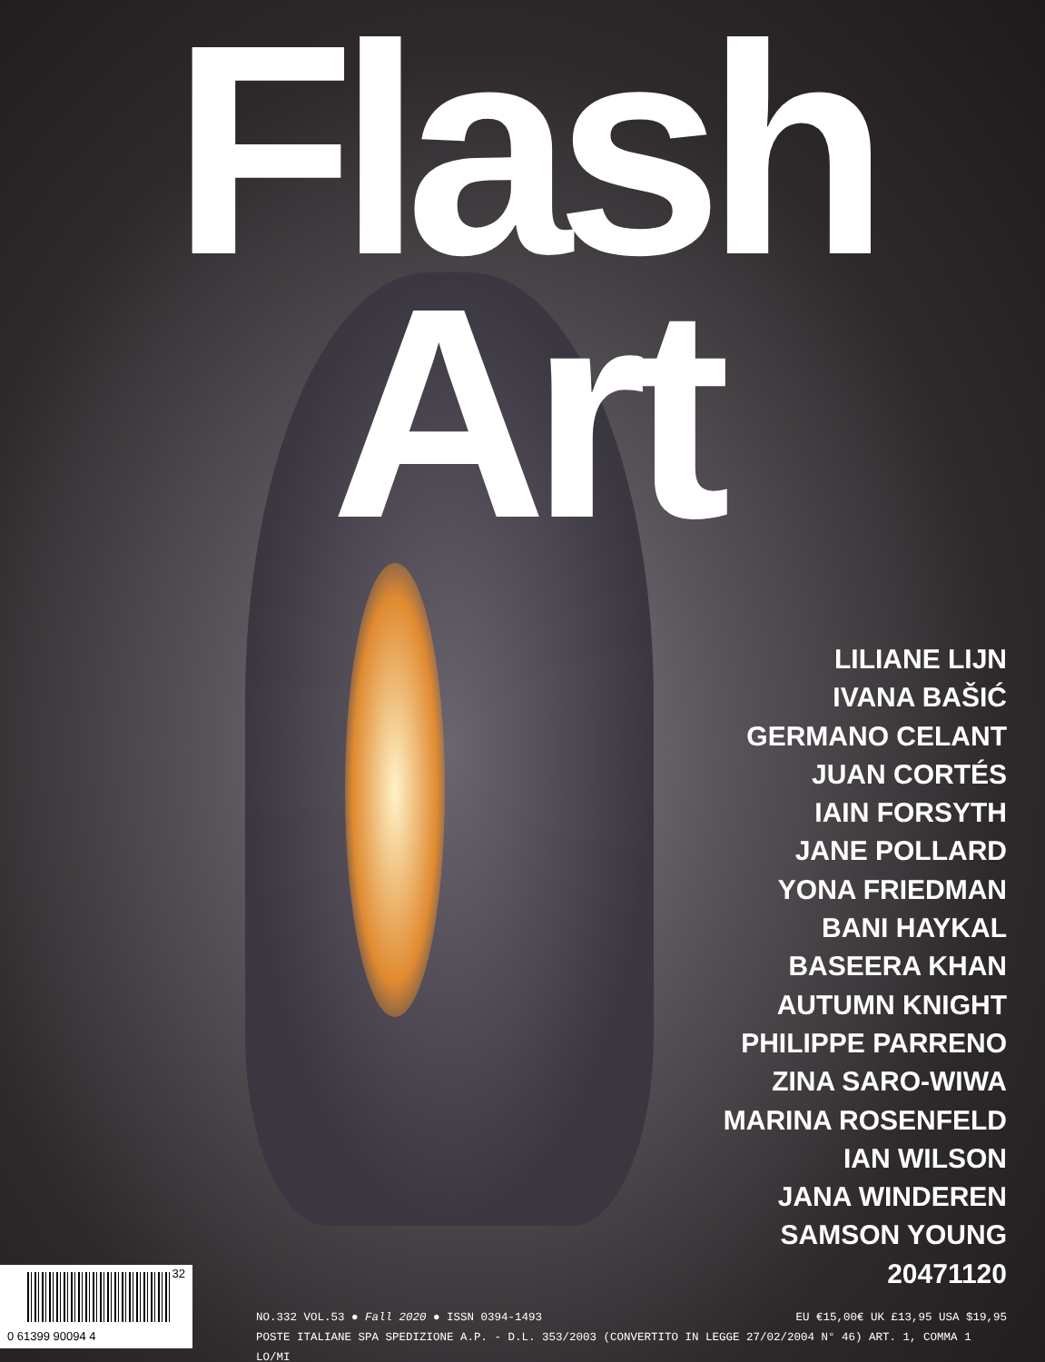Flash Art
LILIANE LIJN
IVANA BAŠIĆ
GERMANO CELANT
JUAN CORTÉS
IAIN FORSYTH
JANE POLLARD
YONA FRIEDMAN
BANI HAYKAL
BASEERA KHAN
AUTUMN KNIGHT
PHILIPPE PARRENO
ZINA SARO-WIWA
MARINA ROSENFELD
IAN WILSON
JANA WINDEREN
SAMSON YOUNG
20471120
32
0 61399 90094 4
NO.332 VOL.53 ● Fall 2020 ● ISSN 0394-1493 EU €15,00€ UK £13,95 USA $19,95
POSTE ITALIANE SPA SPEDIZIONE A.P. - D.L. 353/2003 (CONVERTITO IN LEGGE 27/02/2004 N° 46) ART. 1, COMMA 1 LO/MI